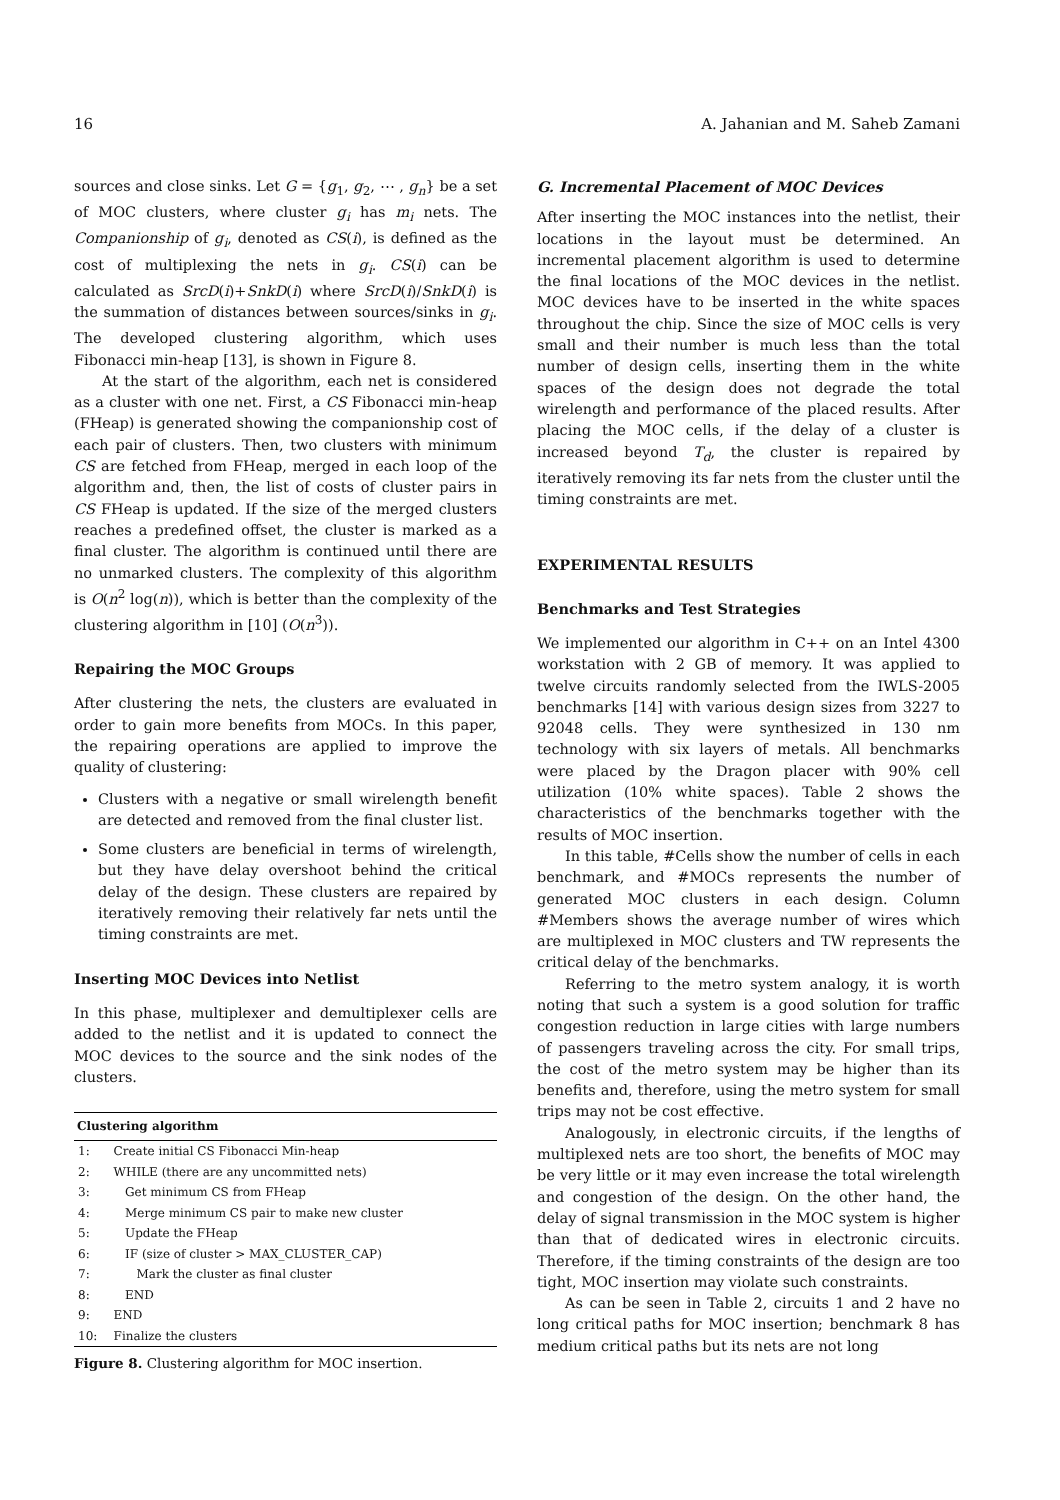16 A. Jahanian and M. Saheb Zamani
sources and close sinks. Let G = {g<sub>1</sub>, g<sub>2</sub>, ⋯ , g<sub>n</sub>} be a set of MOC clusters, where cluster g<sub>i</sub> has m<sub>i</sub> nets. The Companionship of g<sub>i</sub>, denoted as CS(i), is defined as the cost of multiplexing the nets in g<sub>i</sub>. CS(i) can be calculated as SrcD(i)+SnkD(i) where SrcD(i)/SnkD(i) is the summation of distances between sources/sinks in g<sub>i</sub>. The developed clustering algorithm, which uses Fibonacci min-heap [13], is shown in Figure 8.
At the start of the algorithm, each net is considered as a cluster with one net. First, a CS Fibonacci min-heap (FHeap) is generated showing the companionship cost of each pair of clusters. Then, two clusters with minimum CS are fetched from FHeap, merged in each loop of the algorithm and, then, the list of costs of cluster pairs in CS FHeap is updated. If the size of the merged clusters reaches a predefined offset, the cluster is marked as a final cluster. The algorithm is continued until there are no unmarked clusters. The complexity of this algorithm is O(n<sup>2</sup> log(n)), which is better than the complexity of the clustering algorithm in [10] (O(n<sup>3</sup>)).
Repairing the MOC Groups
After clustering the nets, the clusters are evaluated in order to gain more benefits from MOCs. In this paper, the repairing operations are applied to improve the quality of clustering:
Clusters with a negative or small wirelength benefit are detected and removed from the final cluster list.
Some clusters are beneficial in terms of wirelength, but they have delay overshoot behind the critical delay of the design. These clusters are repaired by iteratively removing their relatively far nets until the timing constraints are met.
Inserting MOC Devices into Netlist
In this phase, multiplexer and demultiplexer cells are added to the netlist and it is updated to connect the MOC devices to the source and the sink nodes of the clusters.
| Clustering algorithm | |
| --- | --- |
| 1: | Create initial CS Fibonacci Min-heap |
| 2: | WHILE (there are any uncommitted nets) |
| 3: | Get minimum CS from FHeap |
| 4: | Merge minimum CS pair to make new cluster |
| 5: | Update the FHeap |
| 6: | IF (size of cluster > MAX_CLUSTER_CAP) |
| 7: | Mark the cluster as final cluster |
| 8: | END |
| 9: | END |
| 10: | Finalize the clusters |
Figure 8. Clustering algorithm for MOC insertion.
G. Incremental Placement of MOC Devices
After inserting the MOC instances into the netlist, their locations in the layout must be determined. An incremental placement algorithm is used to determine the final locations of the MOC devices in the netlist. MOC devices have to be inserted in the white spaces throughout the chip. Since the size of MOC cells is very small and their number is much less than the total number of design cells, inserting them in the white spaces of the design does not degrade the total wirelength and performance of the placed results. After placing the MOC cells, if the delay of a cluster is increased beyond T<sub>d</sub>, the cluster is repaired by iteratively removing its far nets from the cluster until the timing constraints are met.
EXPERIMENTAL RESULTS
Benchmarks and Test Strategies
We implemented our algorithm in C++ on an Intel 4300 workstation with 2 GB of memory. It was applied to twelve circuits randomly selected from the IWLS-2005 benchmarks [14] with various design sizes from 3227 to 92048 cells. They were synthesized in 130 nm technology with six layers of metals. All benchmarks were placed by the Dragon placer with 90% cell utilization (10% white spaces). Table 2 shows the characteristics of the benchmarks together with the results of MOC insertion.
In this table, #Cells show the number of cells in each benchmark, and #MOCs represents the number of generated MOC clusters in each design. Column #Members shows the average number of wires which are multiplexed in MOC clusters and TW represents the critical delay of the benchmarks.
Referring to the metro system analogy, it is worth noting that such a system is a good solution for traffic congestion reduction in large cities with large numbers of passengers traveling across the city. For small trips, the cost of the metro system may be higher than its benefits and, therefore, using the metro system for small trips may not be cost effective.
Analogously, in electronic circuits, if the lengths of multiplexed nets are too short, the benefits of MOC may be very little or it may even increase the total wirelength and congestion of the design. On the other hand, the delay of signal transmission in the MOC system is higher than that of dedicated wires in electronic circuits. Therefore, if the timing constraints of the design are too tight, MOC insertion may violate such constraints.
As can be seen in Table 2, circuits 1 and 2 have no long critical paths for MOC insertion; benchmark 8 has medium critical paths but its nets are not long